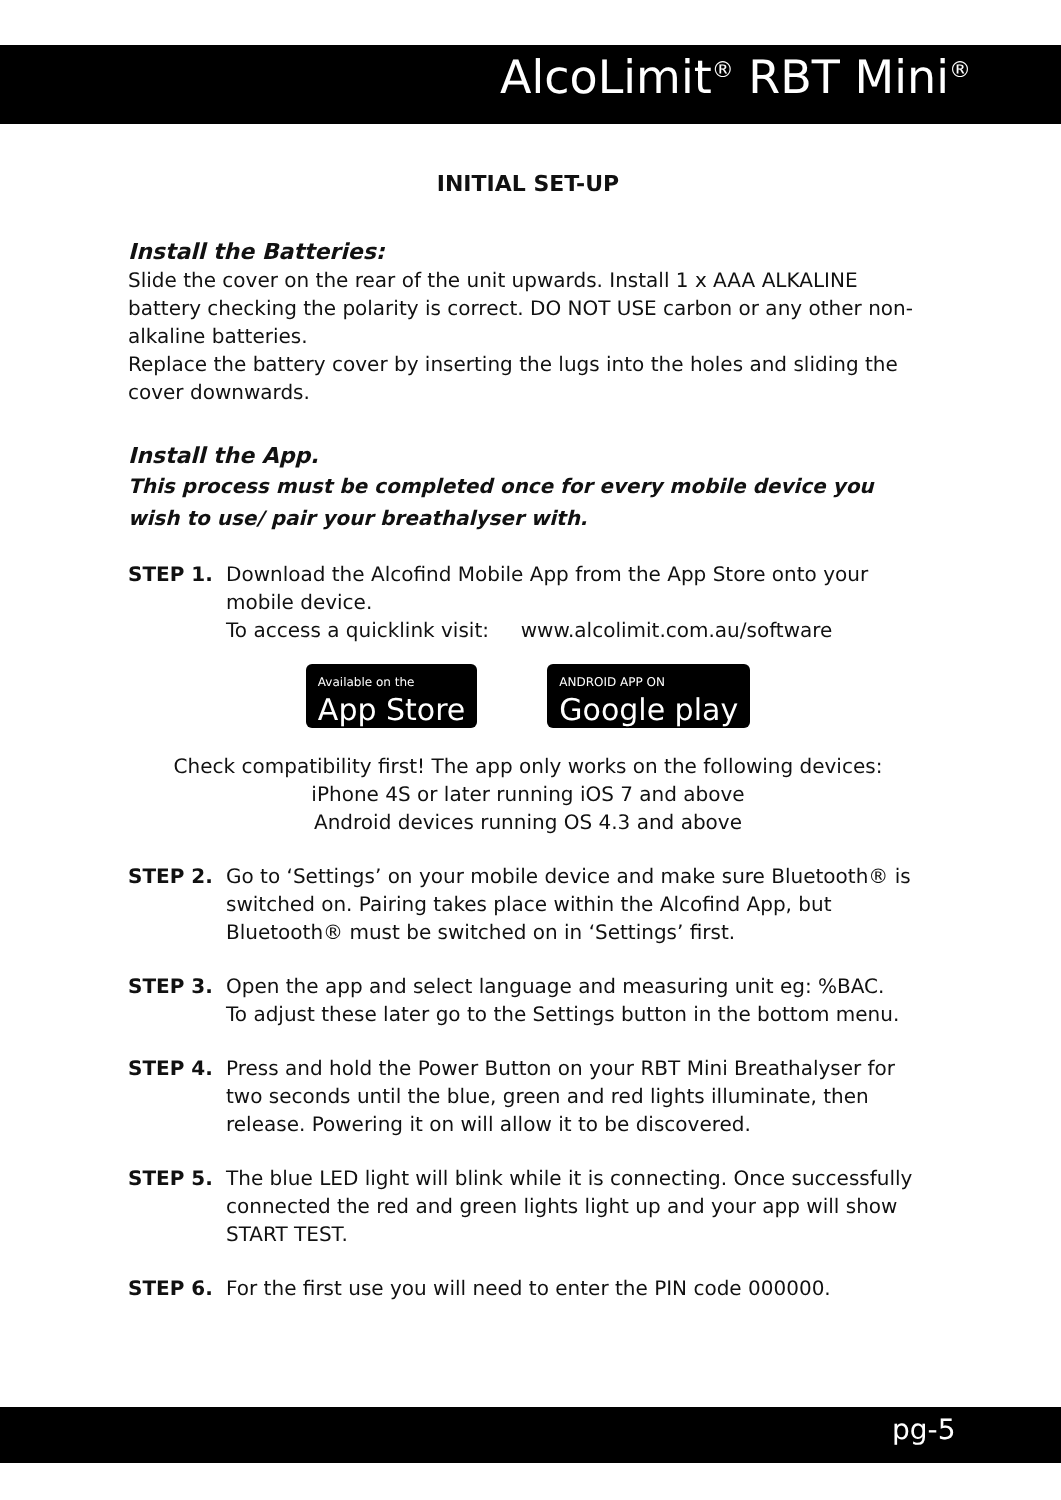AlcoLimit<sup>®</sup> RBT Mini<sup>®</sup>
INITIAL SET-UP
Install the Batteries:
Slide the cover on the rear of the unit upwards. Install 1 x AAA ALKALINE battery checking the polarity is correct. DO NOT USE carbon or any other non-alkaline batteries.
Replace the battery cover by inserting the lugs into the holes and sliding the cover downwards.
Install the App.
This process must be completed once for every mobile device you wish to use/ pair your breathalyser with.
STEP 1. Download the Alcofind Mobile App from the App Store onto your mobile device.
To access a quicklink visit: www.alcolimit.com.au/software
Available on the
App Store
ANDROID APP ON
Google play
Check compatibility first! The app only works on the following devices:
iPhone 4S or later running iOS 7 and above
Android devices running OS 4.3 and above
STEP 2. Go to ‘Settings’ on your mobile device and make sure Bluetooth® is switched on. Pairing takes place within the Alcofind App, but Bluetooth® must be switched on in ‘Settings’ first.
STEP 3. Open the app and select language and measuring unit eg: %BAC.
To adjust these later go to the Settings button in the bottom menu.
STEP 4. Press and hold the Power Button on your RBT Mini Breathalyser for two seconds until the blue, green and red lights illuminate, then release. Powering it on will allow it to be discovered.
STEP 5. The blue LED light will blink while it is connecting. Once successfully connected the red and green lights light up and your app will show START TEST.
STEP 6. For the first use you will need to enter the PIN code 000000.
pg-5